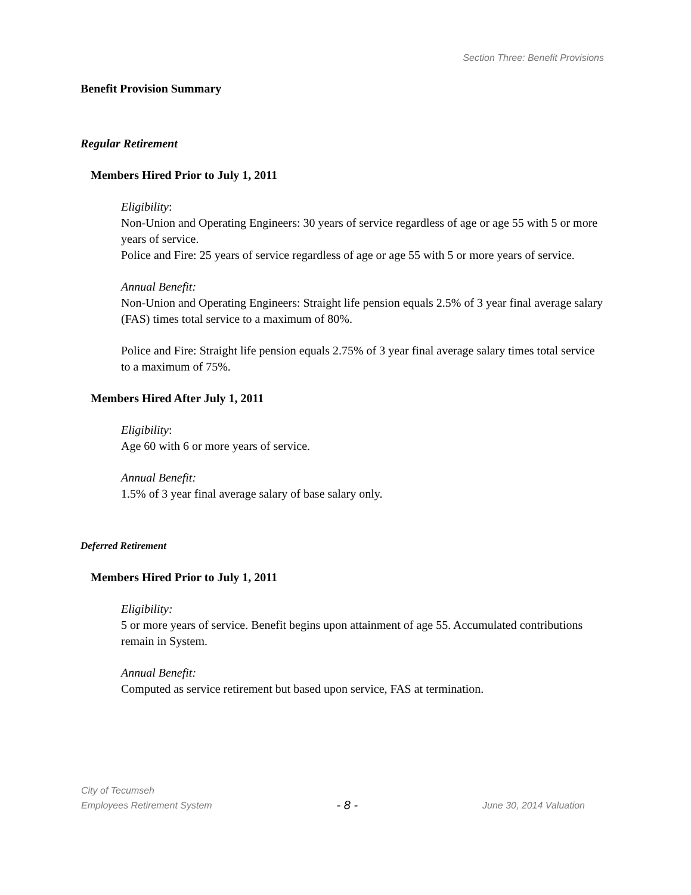Section Three: Benefit Provisions
Benefit Provision Summary
Regular Retirement
Members Hired Prior to July 1, 2011
Eligibility:
Non-Union and Operating Engineers: 30 years of service regardless of age or age 55 with 5 or more years of service.
Police and Fire: 25 years of service regardless of age or age 55 with 5 or more years of service.
Annual Benefit:
Non-Union and Operating Engineers: Straight life pension equals 2.5% of 3 year final average salary (FAS) times total service to a maximum of 80%.
Police and Fire: Straight life pension equals 2.75% of 3 year final average salary times total service to a maximum of 75%.
Members Hired After July 1, 2011
Eligibility:
Age 60 with 6 or more years of service.
Annual Benefit:
1.5% of 3 year final average salary of base salary only.
Deferred Retirement
Members Hired Prior to July 1, 2011
Eligibility:
5 or more years of service. Benefit begins upon attainment of age 55. Accumulated contributions remain in System.
Annual Benefit:
Computed as service retirement but based upon service, FAS at termination.
City of Tecumseh
Employees Retirement System - 8 - June 30, 2014 Valuation